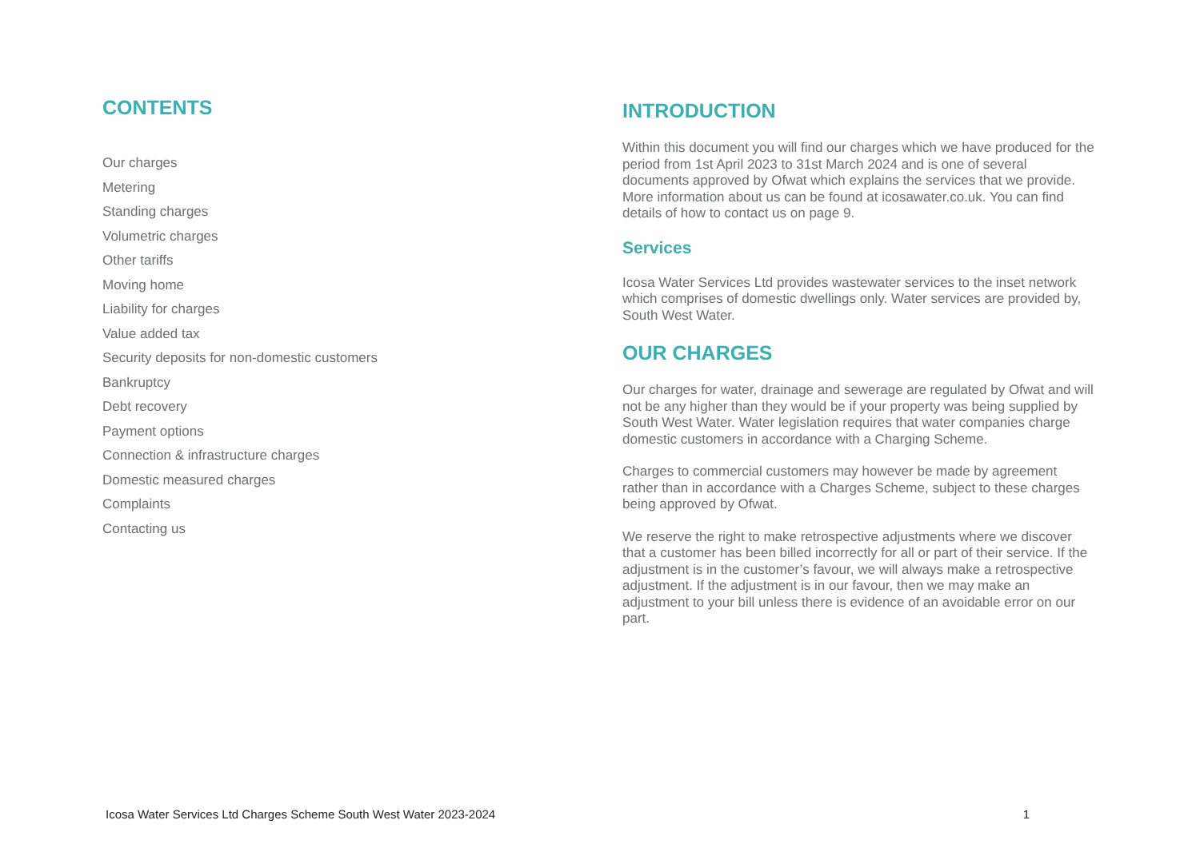CONTENTS
Our charges
Metering
Standing charges
Volumetric charges
Other tariffs
Moving home
Liability for charges
Value added tax
Security deposits for non-domestic customers
Bankruptcy
Debt recovery
Payment options
Connection & infrastructure charges
Domestic measured charges
Complaints
Contacting us
INTRODUCTION
Within this document you will find our charges which we have produced for the period from 1st April 2023 to 31st March 2024 and is one of several documents approved by Ofwat which explains the services that we provide. More information about us can be found at icosawater.co.uk. You can find details of how to contact us on page 9.
Services
Icosa Water Services Ltd provides wastewater services to the inset network which comprises of domestic dwellings only. Water services are provided by, South West Water.
OUR CHARGES
Our charges for water, drainage and sewerage are regulated by Ofwat and will not be any higher than they would be if your property was being supplied by South West Water. Water legislation requires that water companies charge domestic customers in accordance with a Charging Scheme.
Charges to commercial customers may however be made by agreement rather than in accordance with a Charges Scheme, subject to these charges being approved by Ofwat.
We reserve the right to make retrospective adjustments where we discover that a customer has been billed incorrectly for all or part of their service. If the adjustment is in the customer’s favour, we will always make a retrospective adjustment. If the adjustment is in our favour, then we may make an adjustment to your bill unless there is evidence of an avoidable error on our part.
Icosa Water Services Ltd Charges Scheme South West Water 2023-2024 1